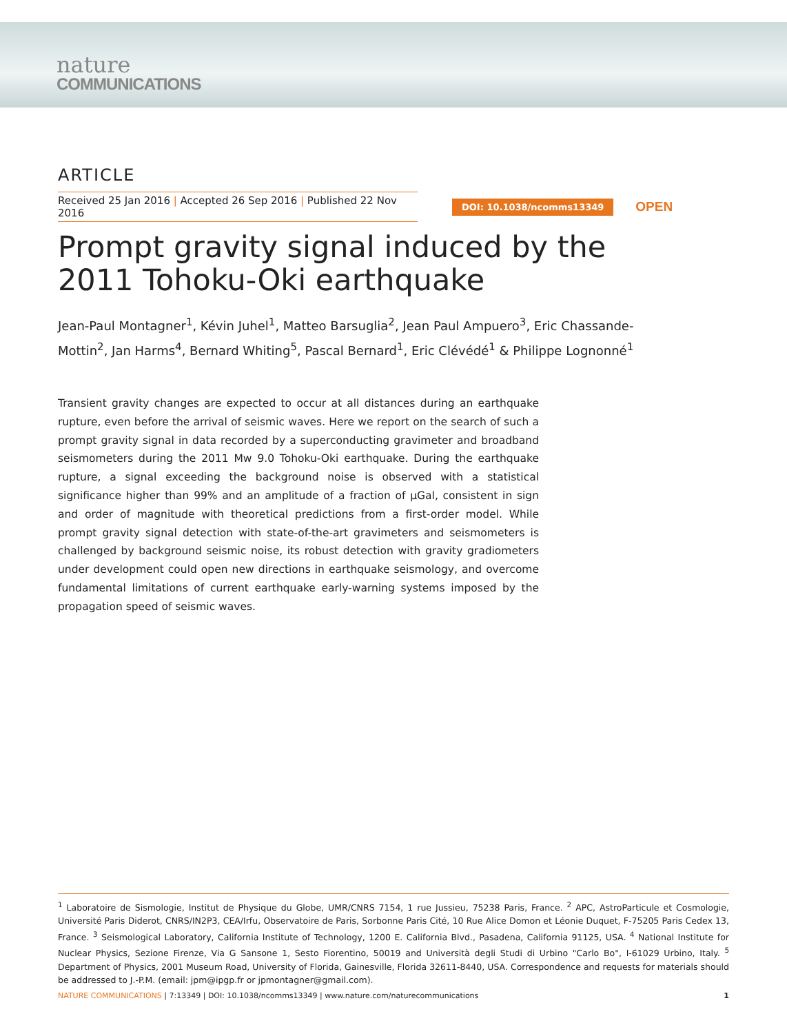nature
COMMUNICATIONS
ARTICLE
Received 25 Jan 2016 | Accepted 26 Sep 2016 | Published 22 Nov 2016
DOI: 10.1038/ncomms13349 OPEN
Prompt gravity signal induced by the 2011 Tohoku-Oki earthquake
Jean-Paul Montagner<sup>1</sup>, Kévin Juhel<sup>1</sup>, Matteo Barsuglia<sup>2</sup>, Jean Paul Ampuero<sup>3</sup>, Eric Chassande-Mottin<sup>2</sup>, Jan Harms<sup>4</sup>, Bernard Whiting<sup>5</sup>, Pascal Bernard<sup>1</sup>, Eric Clévédé<sup>1</sup> & Philippe Lognonné<sup>1</sup>
Transient gravity changes are expected to occur at all distances during an earthquake rupture, even before the arrival of seismic waves. Here we report on the search of such a prompt gravity signal in data recorded by a superconducting gravimeter and broadband seismometers during the 2011 Mw 9.0 Tohoku-Oki earthquake. During the earthquake rupture, a signal exceeding the background noise is observed with a statistical significance higher than 99% and an amplitude of a fraction of μGal, consistent in sign and order of magnitude with theoretical predictions from a first-order model. While prompt gravity signal detection with state-of-the-art gravimeters and seismometers is challenged by background seismic noise, its robust detection with gravity gradiometers under development could open new directions in earthquake seismology, and overcome fundamental limitations of current earthquake early-warning systems imposed by the propagation speed of seismic waves.
<sup>1</sup> Laboratoire de Sismologie, Institut de Physique du Globe, UMR/CNRS 7154, 1 rue Jussieu, 75238 Paris, France. <sup>2</sup> APC, AstroParticule et Cosmologie, Université Paris Diderot, CNRS/IN2P3, CEA/Irfu, Observatoire de Paris, Sorbonne Paris Cité, 10 Rue Alice Domon et Léonie Duquet, F-75205 Paris Cedex 13, France. <sup>3</sup> Seismological Laboratory, California Institute of Technology, 1200 E. California Blvd., Pasadena, California 91125, USA. <sup>4</sup> National Institute for Nuclear Physics, Sezione Firenze, Via G Sansone 1, Sesto Fiorentino, 50019 and Università degli Studi di Urbino "Carlo Bo", I-61029 Urbino, Italy. <sup>5</sup> Department of Physics, 2001 Museum Road, University of Florida, Gainesville, Florida 32611-8440, USA. Correspondence and requests for materials should be addressed to J.-P.M. (email: jpm@ipgp.fr or jpmontagner@gmail.com).
NATURE COMMUNICATIONS | 7:13349 | DOI: 10.1038/ncomms13349 | www.nature.com/naturecommunications 1